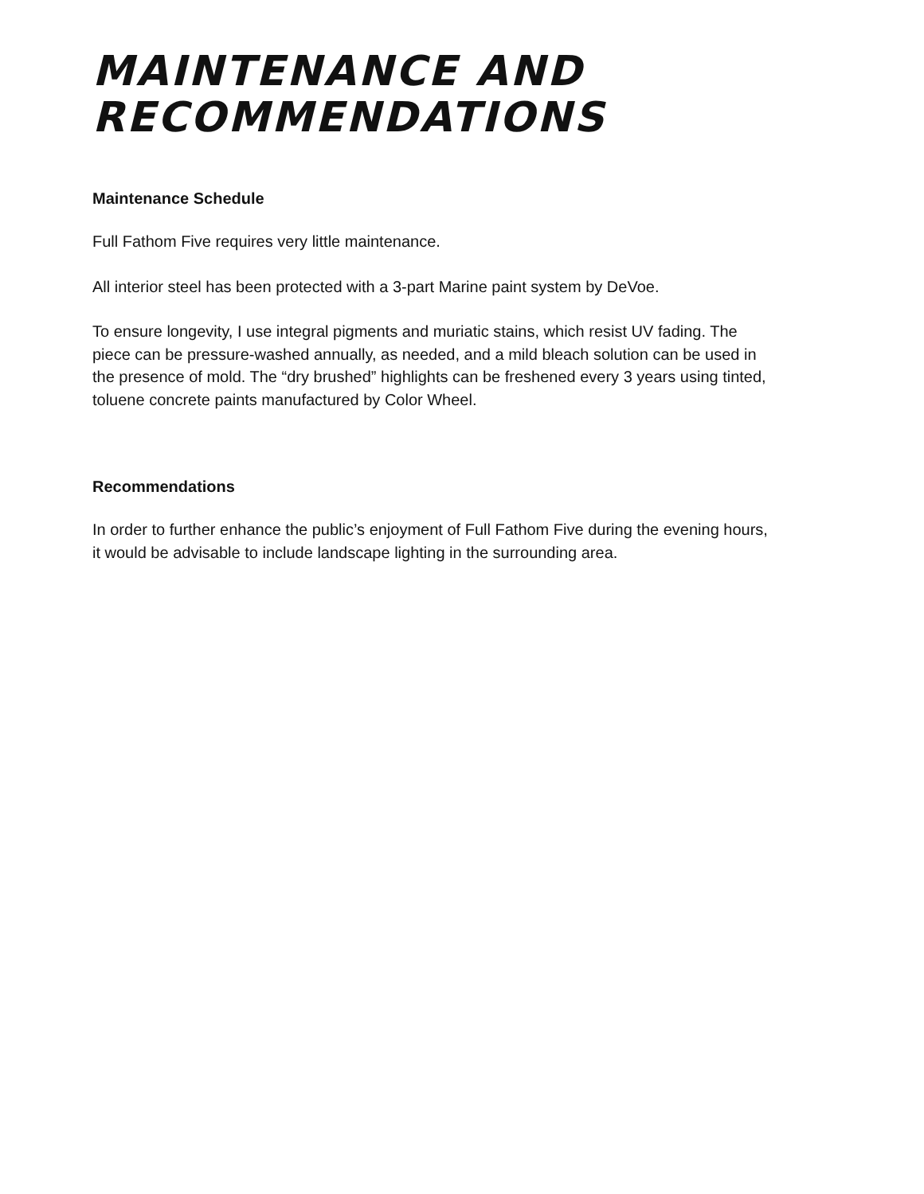MAINTENANCE AND RECOMMENDATIONS
Maintenance Schedule
Full Fathom Five requires very little maintenance.
All interior steel has been protected with a 3-part Marine paint system by DeVoe.
To ensure longevity, I use integral pigments and muriatic stains, which resist UV fading. The piece can be pressure-washed annually, as needed, and a mild bleach solution can be used in the presence of mold. The “dry brushed” highlights can be freshened every 3 years using tinted, toluene concrete paints manufactured by Color Wheel.
Recommendations
In order to further enhance the public’s enjoyment of Full Fathom Five during the evening hours, it would be advisable to include landscape lighting in the surrounding area.